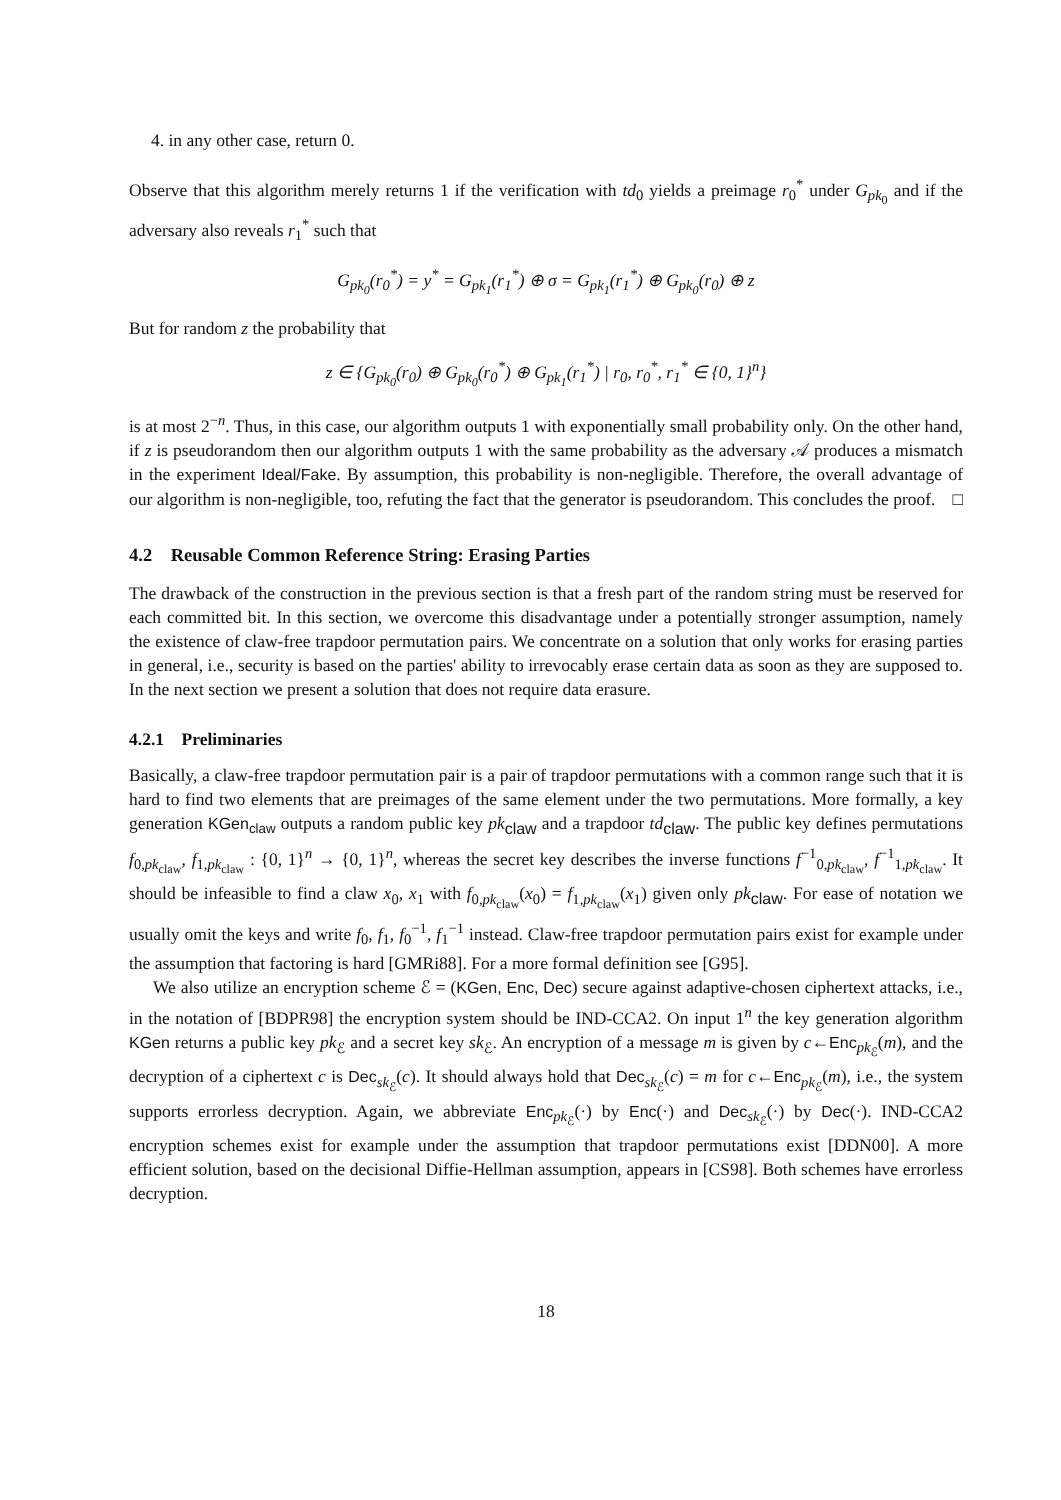4. in any other case, return 0.
Observe that this algorithm merely returns 1 if the verification with td<sub>0</sub> yields a preimage r<sub>0</sub><sup>*</sup> under G<sub>pk<sub>0</sub></sub> and if the adversary also reveals r<sub>1</sub><sup>*</sup> such that
G<sub>pk<sub>0</sub></sub>(r<sub>0</sub><sup>*</sup>) = y<sup>*</sup> = G<sub>pk<sub>1</sub></sub>(r<sub>1</sub><sup>*</sup>) ⊕ σ = G<sub>pk<sub>1</sub></sub>(r<sub>1</sub><sup>*</sup>) ⊕ G<sub>pk<sub>0</sub></sub>(r<sub>0</sub>) ⊕ z
But for random z the probability that
z ∈ {G<sub>pk<sub>0</sub></sub>(r<sub>0</sub>) ⊕ G<sub>pk<sub>0</sub></sub>(r<sub>0</sub><sup>*</sup>) ⊕ G<sub>pk<sub>1</sub></sub>(r<sub>1</sub><sup>*</sup>) | r<sub>0</sub>, r<sub>0</sub><sup>*</sup>, r<sub>1</sub><sup>*</sup> ∈ {0, 1}<sup>n</sup>}
is at most 2<sup>−n</sup>. Thus, in this case, our algorithm outputs 1 with exponentially small probability only. On the other hand, if z is pseudorandom then our algorithm outputs 1 with the same probability as the adversary 𝒜 produces a mismatch in the experiment Ideal/Fake. By assumption, this probability is non-negligible. Therefore, the overall advantage of our algorithm is non-negligible, too, refuting the fact that the generator is pseudorandom. This concludes the proof. □
4.2 Reusable Common Reference String: Erasing Parties
The drawback of the construction in the previous section is that a fresh part of the random string must be reserved for each committed bit. In this section, we overcome this disadvantage under a potentially stronger assumption, namely the existence of claw-free trapdoor permutation pairs. We concentrate on a solution that only works for erasing parties in general, i.e., security is based on the parties' ability to irrevocably erase certain data as soon as they are supposed to. In the next section we present a solution that does not require data erasure.
4.2.1 Preliminaries
Basically, a claw-free trapdoor permutation pair is a pair of trapdoor permutations with a common range such that it is hard to find two elements that are preimages of the same element under the two permutations. More formally, a key generation KGen<sub>claw</sub> outputs a random public key pk<sub>claw</sub> and a trapdoor td<sub>claw</sub>. The public key defines permutations f<sub>0,pk<sub>claw</sub></sub>, f<sub>1,pk<sub>claw</sub></sub> : {0, 1}<sup>n</sup> → {0, 1}<sup>n</sup>, whereas the secret key describes the inverse functions f<sup>−1</sup><sub>0,pk<sub>claw</sub></sub>, f<sup>−1</sup><sub>1,pk<sub>claw</sub></sub>. It should be infeasible to find a claw x<sub>0</sub>, x<sub>1</sub> with f<sub>0,pk<sub>claw</sub></sub>(x<sub>0</sub>) = f<sub>1,pk<sub>claw</sub></sub>(x<sub>1</sub>) given only pk<sub>claw</sub>. For ease of notation we usually omit the keys and write f<sub>0</sub>, f<sub>1</sub>, f<sub>0</sub><sup>−1</sup>, f<sub>1</sub><sup>−1</sup> instead. Claw-free trapdoor permutation pairs exist for example under the assumption that factoring is hard [GMRi88]. For a more formal definition see [G95].
We also utilize an encryption scheme ℰ = (KGen, Enc, Dec) secure against adaptive-chosen ciphertext attacks, i.e., in the notation of [BDPR98] the encryption system should be IND-CCA2. On input 1<sup>n</sup> the key generation algorithm KGen returns a public key pk<sub>ℰ</sub> and a secret key sk<sub>ℰ</sub>. An encryption of a message m is given by c←Enc<sub>pk<sub>ℰ</sub></sub>(m), and the decryption of a ciphertext c is Dec<sub>sk<sub>ℰ</sub></sub>(c). It should always hold that Dec<sub>sk<sub>ℰ</sub></sub>(c) = m for c←Enc<sub>pk<sub>ℰ</sub></sub>(m), i.e., the system supports errorless decryption. Again, we abbreviate Enc<sub>pk<sub>ℰ</sub></sub>(·) by Enc(·) and Dec<sub>sk<sub>ℰ</sub></sub>(·) by Dec(·). IND-CCA2 encryption schemes exist for example under the assumption that trapdoor permutations exist [DDN00]. A more efficient solution, based on the decisional Diffie-Hellman assumption, appears in [CS98]. Both schemes have errorless decryption.
18